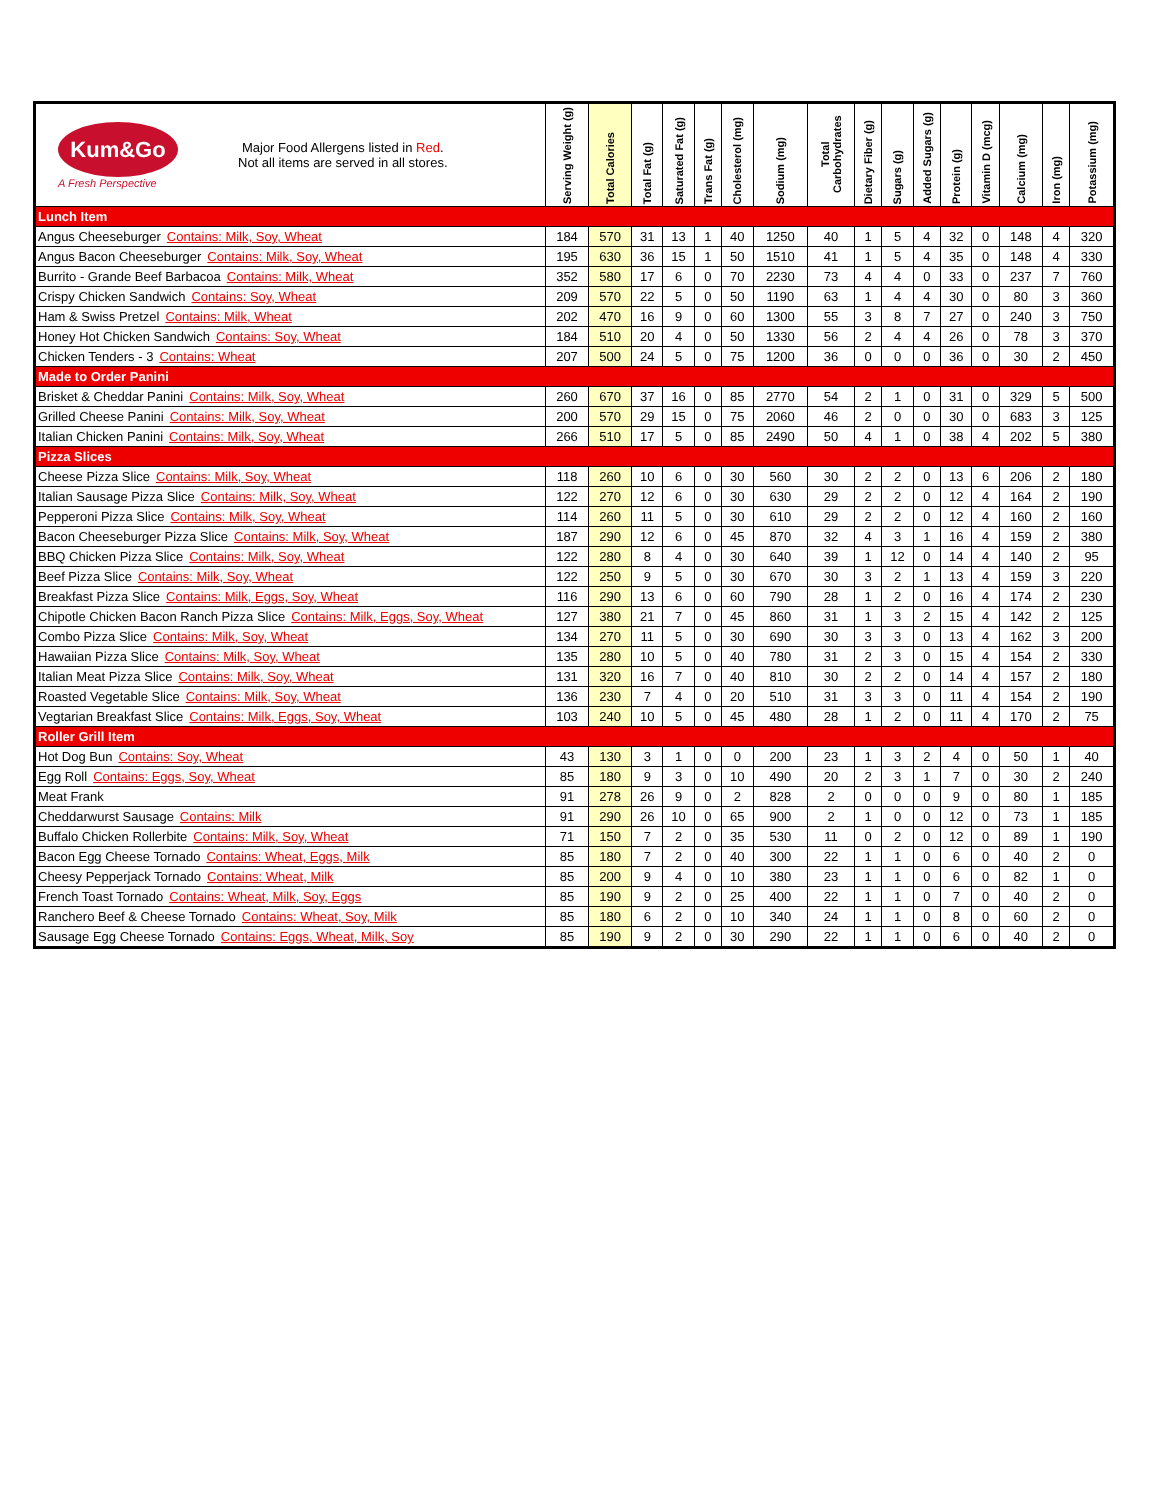| Kum&Go A Fresh Perspective Major Food Allergens listed in Red . Not all items are served in all stores. | Serving Weight (g) | Total Calories | Total Fat (g) | Saturated Fat (g) | Trans Fat (g) | Cholesterol (mg) | Sodium (mg) | Total Carbohydrates | Dietary Fiber (g) | Sugars (g) | Added Sugars (g) | Protein (g) | Vitamin D (mcg) | Calcium (mg) | Iron (mg) | Potassium (mg) |
| --- | --- | --- | --- | --- | --- | --- | --- | --- | --- | --- | --- | --- | --- | --- | --- | --- |
| Lunch Item | | | | | | | | | | | | | | | | |
| Angus Cheeseburger Contains: Milk, Soy, Wheat | 184 | 570 | 31 | 13 | 1 | 40 | 1250 | 40 | 1 | 5 | 4 | 32 | 0 | 148 | 4 | 320 |
| Angus Bacon Cheeseburger Contains: Milk, Soy, Wheat | 195 | 630 | 36 | 15 | 1 | 50 | 1510 | 41 | 1 | 5 | 4 | 35 | 0 | 148 | 4 | 330 |
| Burrito - Grande Beef Barbacoa Contains: Milk, Wheat | 352 | 580 | 17 | 6 | 0 | 70 | 2230 | 73 | 4 | 4 | 0 | 33 | 0 | 237 | 7 | 760 |
| Crispy Chicken Sandwich Contains: Soy, Wheat | 209 | 570 | 22 | 5 | 0 | 50 | 1190 | 63 | 1 | 4 | 4 | 30 | 0 | 80 | 3 | 360 |
| Ham & Swiss Pretzel Contains: Milk, Wheat | 202 | 470 | 16 | 9 | 0 | 60 | 1300 | 55 | 3 | 8 | 7 | 27 | 0 | 240 | 3 | 750 |
| Honey Hot Chicken Sandwich Contains: Soy, Wheat | 184 | 510 | 20 | 4 | 0 | 50 | 1330 | 56 | 2 | 4 | 4 | 26 | 0 | 78 | 3 | 370 |
| Chicken Tenders - 3 Contains: Wheat | 207 | 500 | 24 | 5 | 0 | 75 | 1200 | 36 | 0 | 0 | 0 | 36 | 0 | 30 | 2 | 450 |
| Made to Order Panini | | | | | | | | | | | | | | | | |
| Brisket & Cheddar Panini Contains: Milk, Soy, Wheat | 260 | 670 | 37 | 16 | 0 | 85 | 2770 | 54 | 2 | 1 | 0 | 31 | 0 | 329 | 5 | 500 |
| Grilled Cheese Panini Contains: Milk, Soy, Wheat | 200 | 570 | 29 | 15 | 0 | 75 | 2060 | 46 | 2 | 0 | 0 | 30 | 0 | 683 | 3 | 125 |
| Italian Chicken Panini Contains: Milk, Soy, Wheat | 266 | 510 | 17 | 5 | 0 | 85 | 2490 | 50 | 4 | 1 | 0 | 38 | 4 | 202 | 5 | 380 |
| Pizza Slices | | | | | | | | | | | | | | | | |
| Cheese Pizza Slice Contains: Milk, Soy, Wheat | 118 | 260 | 10 | 6 | 0 | 30 | 560 | 30 | 2 | 2 | 0 | 13 | 6 | 206 | 2 | 180 |
| Italian Sausage Pizza Slice Contains: Milk, Soy, Wheat | 122 | 270 | 12 | 6 | 0 | 30 | 630 | 29 | 2 | 2 | 0 | 12 | 4 | 164 | 2 | 190 |
| Pepperoni Pizza Slice Contains: Milk, Soy, Wheat | 114 | 260 | 11 | 5 | 0 | 30 | 610 | 29 | 2 | 2 | 0 | 12 | 4 | 160 | 2 | 160 |
| Bacon Cheeseburger Pizza Slice Contains: Milk, Soy, Wheat | 187 | 290 | 12 | 6 | 0 | 45 | 870 | 32 | 4 | 3 | 1 | 16 | 4 | 159 | 2 | 380 |
| BBQ Chicken Pizza Slice Contains: Milk, Soy, Wheat | 122 | 280 | 8 | 4 | 0 | 30 | 640 | 39 | 1 | 12 | 0 | 14 | 4 | 140 | 2 | 95 |
| Beef Pizza Slice Contains: Milk, Soy, Wheat | 122 | 250 | 9 | 5 | 0 | 30 | 670 | 30 | 3 | 2 | 1 | 13 | 4 | 159 | 3 | 220 |
| Breakfast Pizza Slice Contains: Milk, Eggs, Soy, Wheat | 116 | 290 | 13 | 6 | 0 | 60 | 790 | 28 | 1 | 2 | 0 | 16 | 4 | 174 | 2 | 230 |
| Chipotle Chicken Bacon Ranch Pizza Slice Contains: Milk, Eggs, Soy, Wheat | 127 | 380 | 21 | 7 | 0 | 45 | 860 | 31 | 1 | 3 | 2 | 15 | 4 | 142 | 2 | 125 |
| Combo Pizza Slice Contains: Milk, Soy, Wheat | 134 | 270 | 11 | 5 | 0 | 30 | 690 | 30 | 3 | 3 | 0 | 13 | 4 | 162 | 3 | 200 |
| Hawaiian Pizza Slice Contains: Milk, Soy, Wheat | 135 | 280 | 10 | 5 | 0 | 40 | 780 | 31 | 2 | 3 | 0 | 15 | 4 | 154 | 2 | 330 |
| Italian Meat Pizza Slice Contains: Milk, Soy, Wheat | 131 | 320 | 16 | 7 | 0 | 40 | 810 | 30 | 2 | 2 | 0 | 14 | 4 | 157 | 2 | 180 |
| Roasted Vegetable Slice Contains: Milk, Soy, Wheat | 136 | 230 | 7 | 4 | 0 | 20 | 510 | 31 | 3 | 3 | 0 | 11 | 4 | 154 | 2 | 190 |
| Vegtarian Breakfast Slice Contains: Milk, Eggs, Soy, Wheat | 103 | 240 | 10 | 5 | 0 | 45 | 480 | 28 | 1 | 2 | 0 | 11 | 4 | 170 | 2 | 75 |
| Roller Grill Item | | | | | | | | | | | | | | | | |
| Hot Dog Bun Contains: Soy, Wheat | 43 | 130 | 3 | 1 | 0 | 0 | 200 | 23 | 1 | 3 | 2 | 4 | 0 | 50 | 1 | 40 |
| Egg Roll Contains: Eggs, Soy, Wheat | 85 | 180 | 9 | 3 | 0 | 10 | 490 | 20 | 2 | 3 | 1 | 7 | 0 | 30 | 2 | 240 |
| Meat Frank | 91 | 278 | 26 | 9 | 0 | 2 | 828 | 2 | 0 | 0 | 0 | 9 | 0 | 80 | 1 | 185 |
| Cheddarwurst Sausage Contains: Milk | 91 | 290 | 26 | 10 | 0 | 65 | 900 | 2 | 1 | 0 | 0 | 12 | 0 | 73 | 1 | 185 |
| Buffalo Chicken Rollerbite Contains: Milk, Soy, Wheat | 71 | 150 | 7 | 2 | 0 | 35 | 530 | 11 | 0 | 2 | 0 | 12 | 0 | 89 | 1 | 190 |
| Bacon Egg Cheese Tornado Contains: Wheat, Eggs, Milk | 85 | 180 | 7 | 2 | 0 | 40 | 300 | 22 | 1 | 1 | 0 | 6 | 0 | 40 | 2 | 0 |
| Cheesy Pepperjack Tornado Contains: Wheat, Milk | 85 | 200 | 9 | 4 | 0 | 10 | 380 | 23 | 1 | 1 | 0 | 6 | 0 | 82 | 1 | 0 |
| French Toast Tornado Contains: Wheat, Milk, Soy, Eggs | 85 | 190 | 9 | 2 | 0 | 25 | 400 | 22 | 1 | 1 | 0 | 7 | 0 | 40 | 2 | 0 |
| Ranchero Beef & Cheese Tornado Contains: Wheat, Soy, Milk | 85 | 180 | 6 | 2 | 0 | 10 | 340 | 24 | 1 | 1 | 0 | 8 | 0 | 60 | 2 | 0 |
| Sausage Egg Cheese Tornado Contains: Eggs, Wheat, Milk, Soy | 85 | 190 | 9 | 2 | 0 | 30 | 290 | 22 | 1 | 1 | 0 | 6 | 0 | 40 | 2 | 0 |